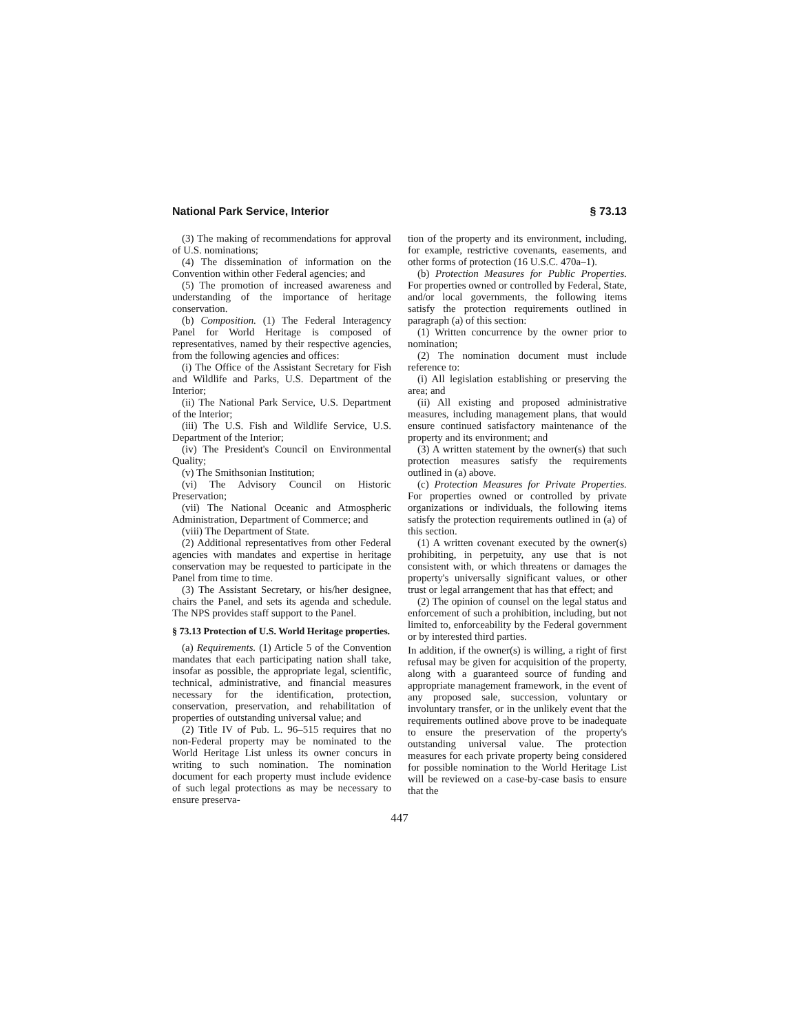National Park Service, Interior § 73.13
(3) The making of recommendations for approval of U.S. nominations;
(4) The dissemination of information on the Convention within other Federal agencies; and
(5) The promotion of increased awareness and understanding of the importance of heritage conservation.
(b) Composition. (1) The Federal Interagency Panel for World Heritage is composed of representatives, named by their respective agencies, from the following agencies and offices:
(i) The Office of the Assistant Secretary for Fish and Wildlife and Parks, U.S. Department of the Interior;
(ii) The National Park Service, U.S. Department of the Interior;
(iii) The U.S. Fish and Wildlife Service, U.S. Department of the Interior;
(iv) The President's Council on Environmental Quality;
(v) The Smithsonian Institution;
(vi) The Advisory Council on Historic Preservation;
(vii) The National Oceanic and Atmospheric Administration, Department of Commerce; and
(viii) The Department of State.
(2) Additional representatives from other Federal agencies with mandates and expertise in heritage conservation may be requested to participate in the Panel from time to time.
(3) The Assistant Secretary, or his/her designee, chairs the Panel, and sets its agenda and schedule. The NPS provides staff support to the Panel.
§ 73.13 Protection of U.S. World Heritage properties.
(a) Requirements. (1) Article 5 of the Convention mandates that each participating nation shall take, insofar as possible, the appropriate legal, scientific, technical, administrative, and financial measures necessary for the identification, protection, conservation, preservation, and rehabilitation of properties of outstanding universal value; and
(2) Title IV of Pub. L. 96–515 requires that no non-Federal property may be nominated to the World Heritage List unless its owner concurs in writing to such nomination. The nomination document for each property must include evidence of such legal protections as may be necessary to ensure preserva-
tion of the property and its environment, including, for example, restrictive covenants, easements, and other forms of protection (16 U.S.C. 470a–1).
(b) Protection Measures for Public Properties. For properties owned or controlled by Federal, State, and/or local governments, the following items satisfy the protection requirements outlined in paragraph (a) of this section:
(1) Written concurrence by the owner prior to nomination;
(2) The nomination document must include reference to:
(i) All legislation establishing or preserving the area; and
(ii) All existing and proposed administrative measures, including management plans, that would ensure continued satisfactory maintenance of the property and its environment; and
(3) A written statement by the owner(s) that such protection measures satisfy the requirements outlined in (a) above.
(c) Protection Measures for Private Properties. For properties owned or controlled by private organizations or individuals, the following items satisfy the protection requirements outlined in (a) of this section.
(1) A written covenant executed by the owner(s) prohibiting, in perpetuity, any use that is not consistent with, or which threatens or damages the property's universally significant values, or other trust or legal arrangement that has that effect; and
(2) The opinion of counsel on the legal status and enforcement of such a prohibition, including, but not limited to, enforceability by the Federal government or by interested third parties.
In addition, if the owner(s) is willing, a right of first refusal may be given for acquisition of the property, along with a guaranteed source of funding and appropriate management framework, in the event of any proposed sale, succession, voluntary or involuntary transfer, or in the unlikely event that the requirements outlined above prove to be inadequate to ensure the preservation of the property's outstanding universal value. The protection measures for each private property being considered for possible nomination to the World Heritage List will be reviewed on a case-by-case basis to ensure that the
447